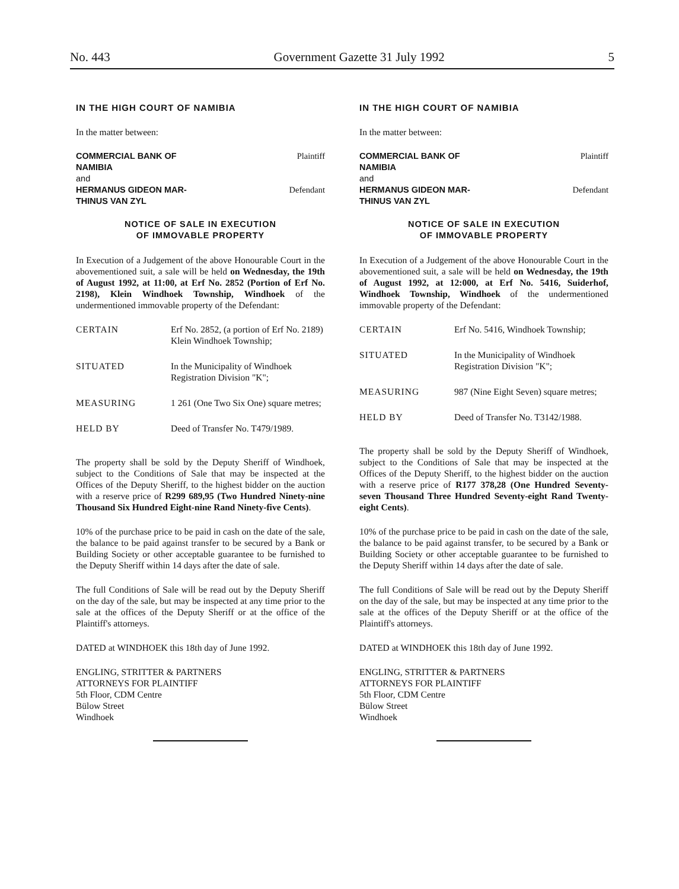No. 443 Government Gazette 31 July 1992 5
IN THE HIGH COURT OF NAMIBIA
In the matter between:
| COMMERCIAL BANK OF NAMIBIA | Plaintiff |
| and HERMANUS GIDEON MAR- THINUS VAN ZYL | Defendant |
NOTICE OF SALE IN EXECUTION
OF IMMOVABLE PROPERTY
In Execution of a Judgement of the above Honourable Court in the abovementioned suit, a sale will be held on Wednesday, the 19th of August 1992, at 11:00, at Erf No. 2852 (Portion of Erf No. 2198), Klein Windhoek Township, Windhoek of the undermentioned immovable property of the Defendant:
| CERTAIN | Erf No. 2852, (a portion of Erf No. 2189) Klein Windhoek Township; |
| SITUATED | In the Municipality of Windhoek Registration Division "K"; |
| MEASURING | 1 261 (One Two Six One) square metres; |
| HELD BY | Deed of Transfer No. T479/1989. |
The property shall be sold by the Deputy Sheriff of Windhoek, subject to the Conditions of Sale that may be inspected at the Offices of the Deputy Sheriff, to the highest bidder on the auction with a reserve price of R299 689,95 (Two Hundred Ninety-nine Thousand Six Hundred Eight-nine Rand Ninety-five Cents).
10% of the purchase price to be paid in cash on the date of the sale, the balance to be paid against transfer to be secured by a Bank or Building Society or other acceptable guarantee to be furnished to the Deputy Sheriff within 14 days after the date of sale.
The full Conditions of Sale will be read out by the Deputy Sheriff on the day of the sale, but may be inspected at any time prior to the sale at the offices of the Deputy Sheriff or at the office of the Plaintiff's attorneys.
DATED at WINDHOEK this 18th day of June 1992.
ENGLING, STRITTER & PARTNERS
ATTORNEYS FOR PLAINTIFF
5th Floor, CDM Centre
Bülow Street
Windhoek
IN THE HIGH COURT OF NAMIBIA
In the matter between:
| COMMERCIAL BANK OF NAMIBIA | Plaintiff |
| and HERMANUS GIDEON MAR- THINUS VAN ZYL | Defendant |
NOTICE OF SALE IN EXECUTION
OF IMMOVABLE PROPERTY
In Execution of a Judgement of the above Honourable Court in the abovementioned suit, a sale will be held on Wednesday, the 19th of August 1992, at 12:000, at Erf No. 5416, Suiderhof, Windhoek Township, Windhoek of the undermentioned immovable property of the Defendant:
| CERTAIN | Erf No. 5416, Windhoek Township; |
| SITUATED | In the Municipality of Windhoek Registration Division "K"; |
| MEASURING | 987 (Nine Eight Seven) square metres; |
| HELD BY | Deed of Transfer No. T3142/1988. |
The property shall be sold by the Deputy Sheriff of Windhoek, subject to the Conditions of Sale that may be inspected at the Offices of the Deputy Sheriff, to the highest bidder on the auction with a reserve price of R177 378,28 (One Hundred Seventy-seven Thousand Three Hundred Seventy-eight Rand Twenty-eight Cents).
10% of the purchase price to be paid in cash on the date of the sale, the balance to be paid against transfer, to be secured by a Bank or Building Society or other acceptable guarantee to be furnished to the Deputy Sheriff within 14 days after the date of sale.
The full Conditions of Sale will be read out by the Deputy Sheriff on the day of the sale, but may be inspected at any time prior to the sale at the offices of the Deputy Sheriff or at the office of the Plaintiff's attorneys.
DATED at WINDHOEK this 18th day of June 1992.
ENGLING, STRITTER & PARTNERS
ATTORNEYS FOR PLAINTIFF
5th Floor, CDM Centre
Bülow Street
Windhoek